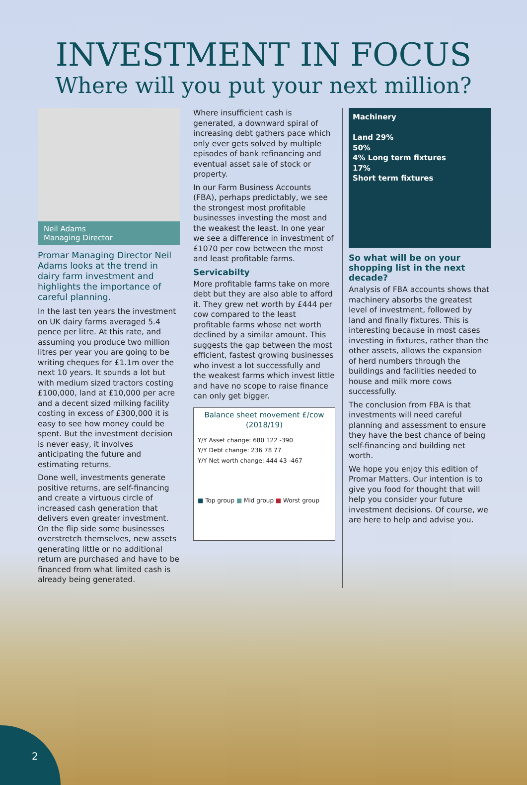INVESTMENT IN FOCUS
Where will you put your next million?
Neil Adams
Managing Director
Promar Managing Director Neil Adams looks at the trend in dairy farm investment and highlights the importance of careful planning.
In the last ten years the investment on UK dairy farms averaged 5.4 pence per litre. At this rate, and assuming you produce two million litres per year you are going to be writing cheques for £1.1m over the next 10 years. It sounds a lot but with medium sized tractors costing £100,000, land at £10,000 per acre and a decent sized milking facility costing in excess of £300,000 it is easy to see how money could be spent. But the investment decision is never easy, it involves anticipating the future and estimating returns.
Done well, investments generate positive returns, are self-financing and create a virtuous circle of increased cash generation that delivers even greater investment. On the flip side some businesses overstretch themselves, new assets generating little or no additional return are purchased and have to be financed from what limited cash is already being generated.
Where insufficient cash is generated, a downward spiral of increasing debt gathers pace which only ever gets solved by multiple episodes of bank refinancing and eventual asset sale of stock or property.
In our Farm Business Accounts (FBA), perhaps predictably, we see the strongest most profitable businesses investing the most and the weakest the least. In one year we see a difference in investment of £1070 per cow between the most and least profitable farms.
Servicabilty
More profitable farms take on more debt but they are also able to afford it. They grew net worth by £444 per cow compared to the least profitable farms whose net worth declined by a similar amount. This suggests the gap between the most efficient, fastest growing businesses who invest a lot successfully and the weakest farms which invest little and have no scope to raise finance can only get bigger.
Balance sheet movement £/cow (2018/19)
Y/Y Asset change: 680 122 -390
Y/Y Debt change: 236 78 77
Y/Y Net worth change: 444 43 -467
■ Top group ■ Mid group ■ Worst group
Machinery
Land 29%
50%
4% Long term fixtures
17%
Short term fixtures
So what will be on your shopping list in the next decade?
Analysis of FBA accounts shows that machinery absorbs the greatest level of investment, followed by land and finally fixtures. This is interesting because in most cases investing in fixtures, rather than the other assets, allows the expansion of herd numbers through the buildings and facilities needed to house and milk more cows successfully.
The conclusion from FBA is that investments will need careful planning and assessment to ensure they have the best chance of being self-financing and building net worth.
We hope you enjoy this edition of Promar Matters. Our intention is to give you food for thought that will help you consider your future investment decisions. Of course, we are here to help and advise you.
2